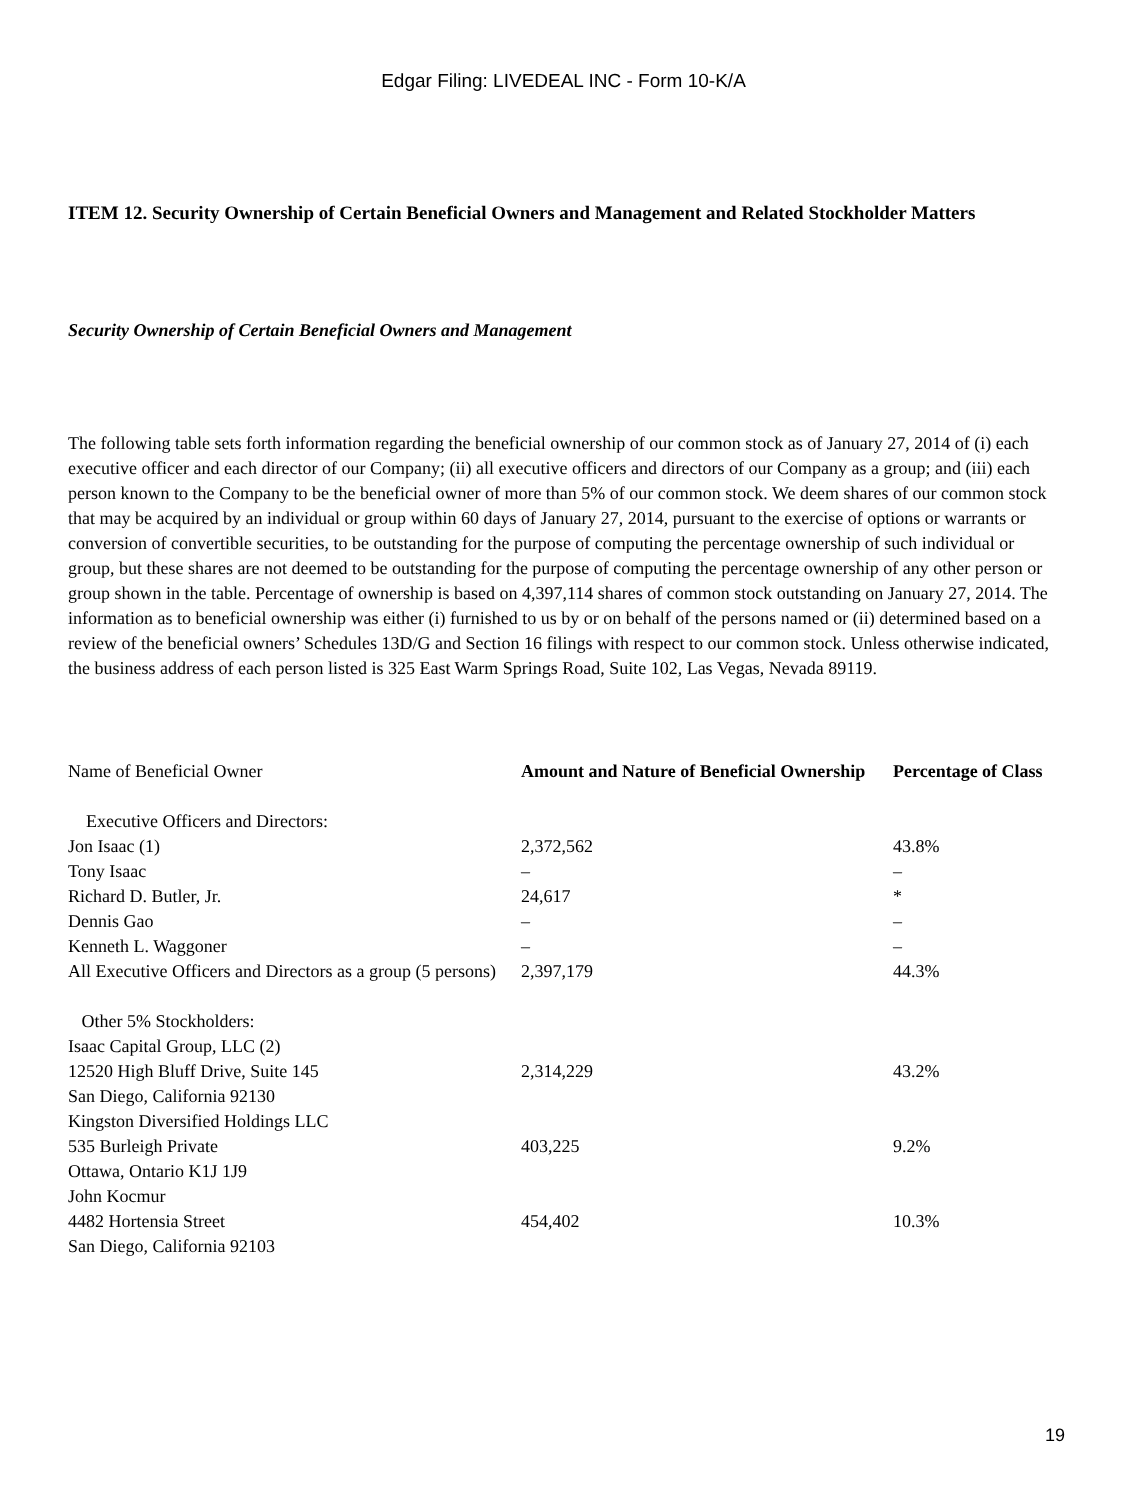Edgar Filing: LIVEDEAL INC - Form 10-K/A
ITEM 12. Security Ownership of Certain Beneficial Owners and Management and Related Stockholder Matters
Security Ownership of Certain Beneficial Owners and Management
The following table sets forth information regarding the beneficial ownership of our common stock as of January 27, 2014 of (i) each executive officer and each director of our Company; (ii) all executive officers and directors of our Company as a group; and (iii) each person known to the Company to be the beneficial owner of more than 5% of our common stock. We deem shares of our common stock that may be acquired by an individual or group within 60 days of January 27, 2014, pursuant to the exercise of options or warrants or conversion of convertible securities, to be outstanding for the purpose of computing the percentage ownership of such individual or group, but these shares are not deemed to be outstanding for the purpose of computing the percentage ownership of any other person or group shown in the table. Percentage of ownership is based on 4,397,114 shares of common stock outstanding on January 27, 2014. The information as to beneficial ownership was either (i) furnished to us by or on behalf of the persons named or (ii) determined based on a review of the beneficial owners’ Schedules 13D/G and Section 16 filings with respect to our common stock. Unless otherwise indicated, the business address of each person listed is 325 East Warm Springs Road, Suite 102, Las Vegas, Nevada 89119.
| Name of Beneficial Owner | Amount and Nature of Beneficial Ownership | Percentage of Class |
| Executive Officers and Directors: | | |
| Jon Isaac (1) | 2,372,562 | 43.8% |
| Tony Isaac | – | – |
| Richard D. Butler, Jr. | 24,617 | * |
| Dennis Gao | – | – |
| Kenneth L. Waggoner | – | – |
| All Executive Officers and Directors as a group (5 persons) | 2,397,179 | 44.3% |
| Other 5% Stockholders: | | |
| Isaac Capital Group, LLC (2) 12520 High Bluff Drive, Suite 145 San Diego, California 92130 | 2,314,229 | 43.2% |
| Kingston Diversified Holdings LLC 535 Burleigh Private Ottawa, Ontario K1J 1J9 | 403,225 | 9.2% |
| John Kocmur 4482 Hortensia Street San Diego, California 92103 | 454,402 | 10.3% |
19